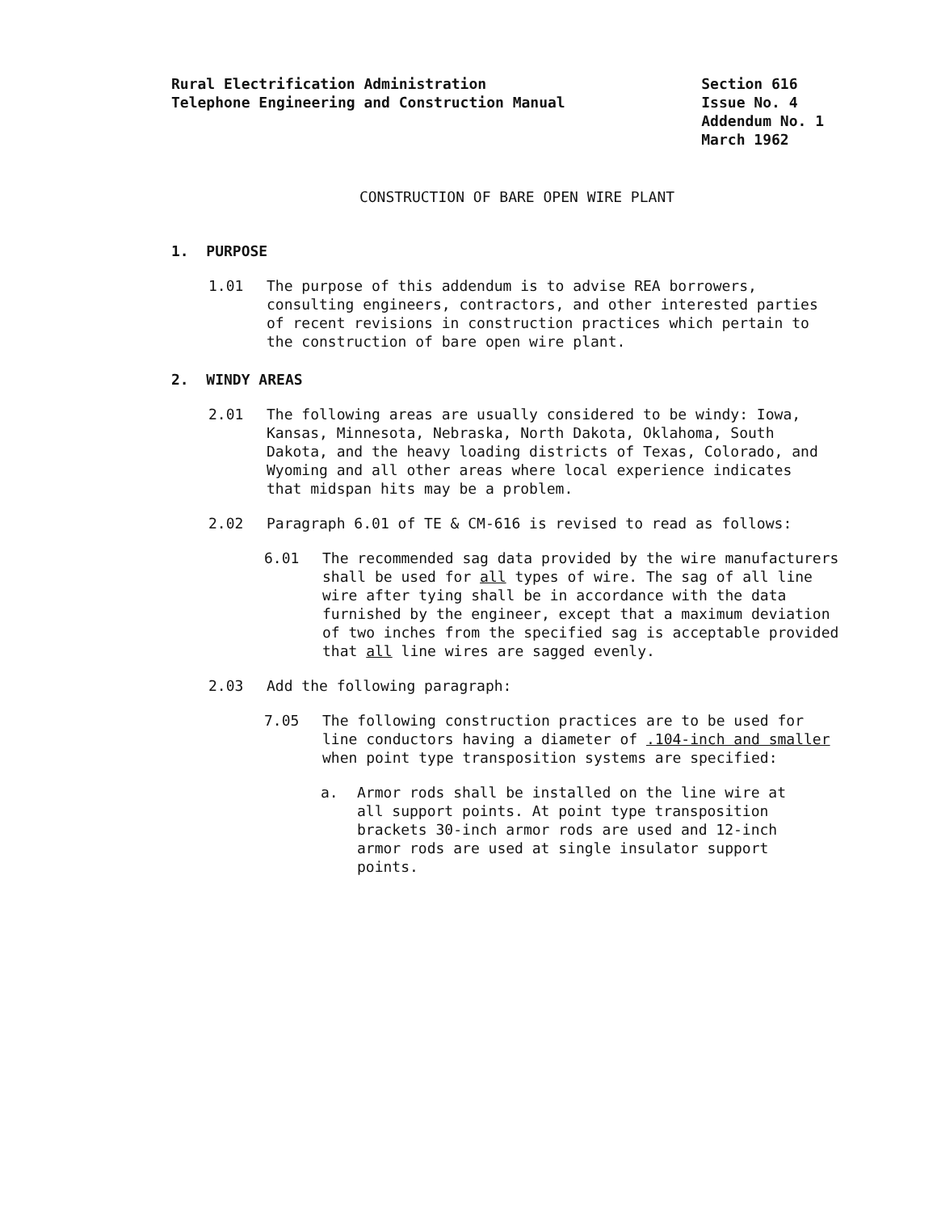Rural Electrification Administration
Telephone Engineering and Construction Manual
Section 616
Issue No. 4
Addendum No. 1
March 1962
CONSTRUCTION OF BARE OPEN WIRE PLANT
1. PURPOSE
1.01 The purpose of this addendum is to advise REA borrowers, consulting engineers, contractors, and other interested parties of recent revisions in construction practices which pertain to the construction of bare open wire plant.
2. WINDY AREAS
2.01 The following areas are usually considered to be windy: Iowa, Kansas, Minnesota, Nebraska, North Dakota, Oklahoma, South Dakota, and the heavy loading districts of Texas, Colorado, and Wyoming and all other areas where local experience indicates that midspan hits may be a problem.
2.02 Paragraph 6.01 of TE & CM-616 is revised to read as follows:
6.01 The recommended sag data provided by the wire manufacturers shall be used for all types of wire. The sag of all line wire after tying shall be in accordance with the data furnished by the engineer, except that a maximum deviation of two inches from the specified sag is acceptable provided that all line wires are sagged evenly.
2.03 Add the following paragraph:
7.05 The following construction practices are to be used for line conductors having a diameter of .104-inch and smaller when point type transposition systems are specified:
a. Armor rods shall be installed on the line wire at all support points. At point type transposition brackets 30-inch armor rods are used and 12-inch armor rods are used at single insulator support points.